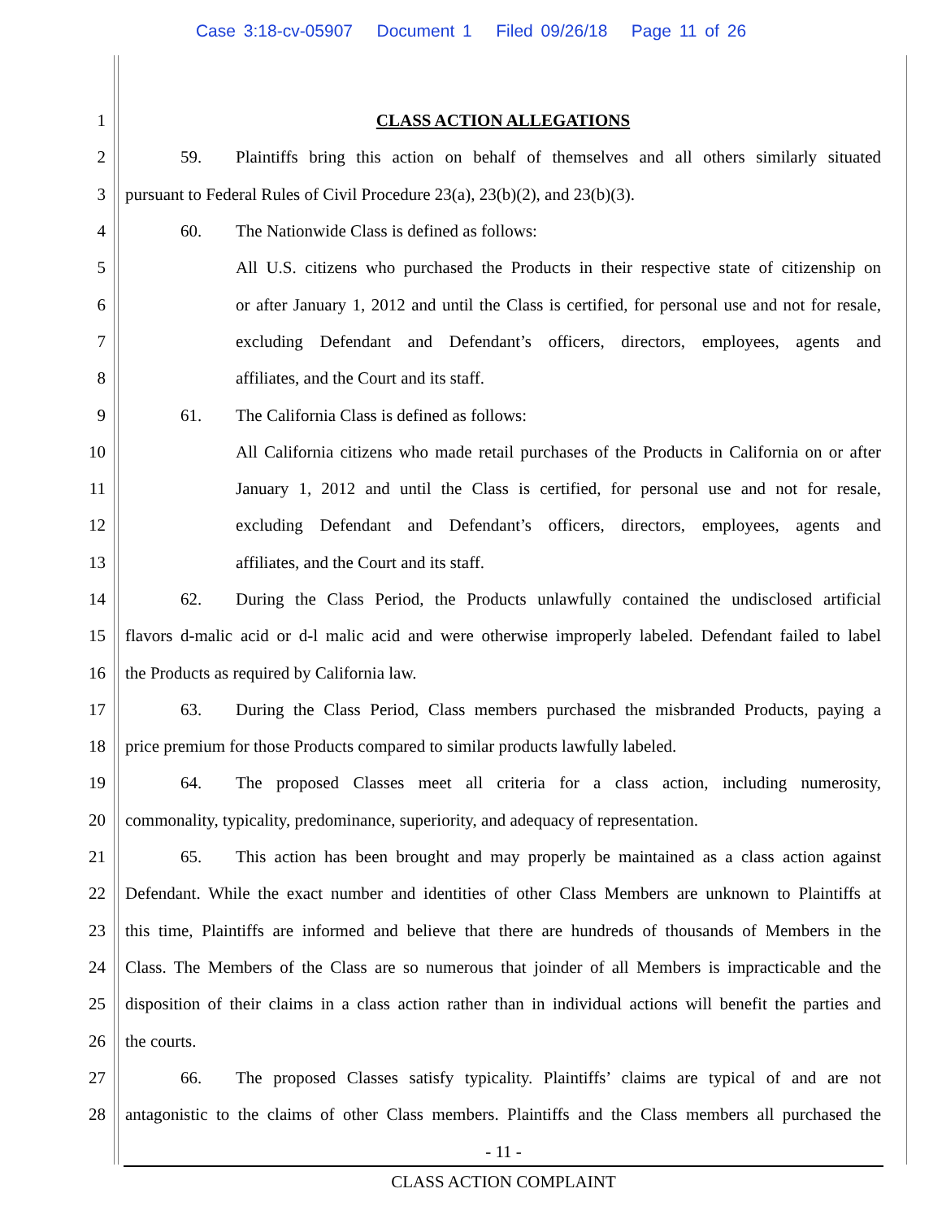Case 3:18-cv-05907 Document 1 Filed 09/26/18 Page 11 of 26
1 CLASS ACTION ALLEGATIONS
2 59. Plaintiffs bring this action on behalf of themselves and all others similarly situated
3 pursuant to Federal Rules of Civil Procedure 23(a), 23(b)(2), and 23(b)(3).
4 60. The Nationwide Class is defined as follows:
5 All U.S. citizens who purchased the Products in their respective state of citizenship on
6 or after January 1, 2012 and until the Class is certified, for personal use and not for resale,
7 excluding Defendant and Defendant’s officers, directors, employees, agents and
8 affiliates, and the Court and its staff.
9 61. The California Class is defined as follows:
10 All California citizens who made retail purchases of the Products in California on or after
11 January 1, 2012 and until the Class is certified, for personal use and not for resale,
12 excluding Defendant and Defendant’s officers, directors, employees, agents and
13 affiliates, and the Court and its staff.
14 62. During the Class Period, the Products unlawfully contained the undisclosed artificial
15 flavors d-malic acid or d-l malic acid and were otherwise improperly labeled. Defendant failed to label
16 the Products as required by California law.
17 63. During the Class Period, Class members purchased the misbranded Products, paying a
18 price premium for those Products compared to similar products lawfully labeled.
19 64. The proposed Classes meet all criteria for a class action, including numerosity,
20 commonality, typicality, predominance, superiority, and adequacy of representation.
21 65. This action has been brought and may properly be maintained as a class action against
22 Defendant. While the exact number and identities of other Class Members are unknown to Plaintiffs at
23 this time, Plaintiffs are informed and believe that there are hundreds of thousands of Members in the
24 Class. The Members of the Class are so numerous that joinder of all Members is impracticable and the
25 disposition of their claims in a class action rather than in individual actions will benefit the parties and
26 the courts.
27 66. The proposed Classes satisfy typicality. Plaintiffs’ claims are typical of and are not
28 antagonistic to the claims of other Class members. Plaintiffs and the Class members all purchased the
- 11 -
CLASS ACTION COMPLAINT